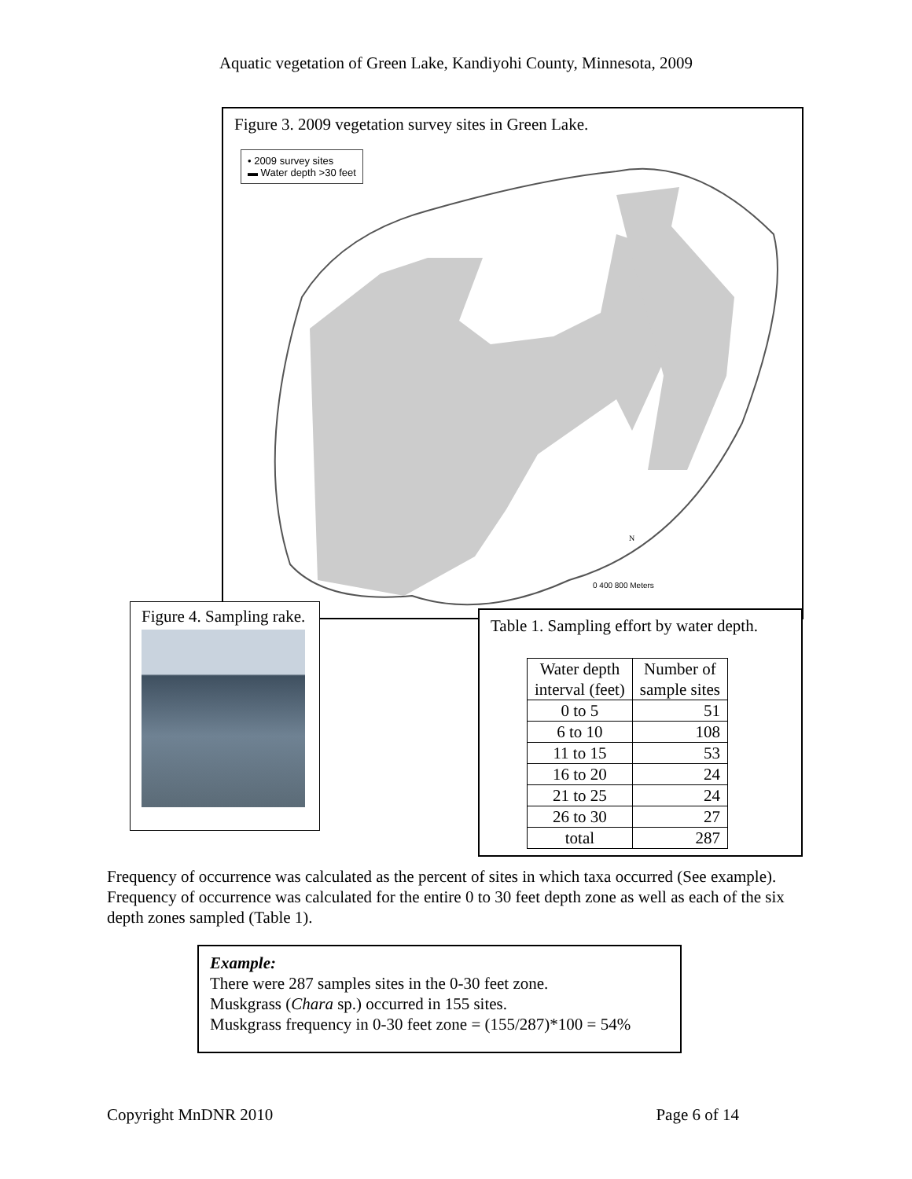Aquatic vegetation of Green Lake, Kandiyohi County, Minnesota, 2009
Figure 3. 2009 vegetation survey sites in Green Lake.
• 2009 survey sites
▬ Water depth >30 feet
0 400 800 Meters
N
Figure 4. Sampling rake.
Table 1. Sampling effort by water depth.
| Water depth interval (feet) | Number of sample sites |
| --- | --- |
| 0 to 5 | 51 |
| 6 to 10 | 108 |
| 11 to 15 | 53 |
| 16 to 20 | 24 |
| 21 to 25 | 24 |
| 26 to 30 | 27 |
| total | 287 |
Frequency of occurrence was calculated as the percent of sites in which taxa occurred (See example). Frequency of occurrence was calculated for the entire 0 to 30 feet depth zone as well as each of the six depth zones sampled (Table 1).
Example:
There were 287 samples sites in the 0-30 feet zone.
Muskgrass (Chara sp.) occurred in 155 sites.
Muskgrass frequency in 0-30 feet zone = (155/287)*100 = 54%
Copyright MnDNR 2010 Page 6 of 14